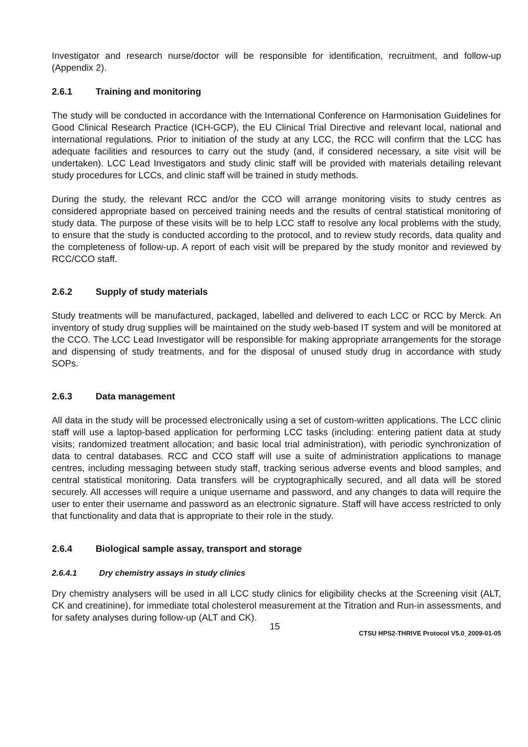Investigator and research nurse/doctor will be responsible for identification, recruitment, and follow-up (Appendix 2).
2.6.1 Training and monitoring
The study will be conducted in accordance with the International Conference on Harmonisation Guidelines for Good Clinical Research Practice (ICH-GCP), the EU Clinical Trial Directive and relevant local, national and international regulations. Prior to initiation of the study at any LCC, the RCC will confirm that the LCC has adequate facilities and resources to carry out the study (and, if considered necessary, a site visit will be undertaken). LCC Lead Investigators and study clinic staff will be provided with materials detailing relevant study procedures for LCCs, and clinic staff will be trained in study methods.
During the study, the relevant RCC and/or the CCO will arrange monitoring visits to study centres as considered appropriate based on perceived training needs and the results of central statistical monitoring of study data. The purpose of these visits will be to help LCC staff to resolve any local problems with the study, to ensure that the study is conducted according to the protocol, and to review study records, data quality and the completeness of follow-up. A report of each visit will be prepared by the study monitor and reviewed by RCC/CCO staff.
2.6.2 Supply of study materials
Study treatments will be manufactured, packaged, labelled and delivered to each LCC or RCC by Merck. An inventory of study drug supplies will be maintained on the study web-based IT system and will be monitored at the CCO. The LCC Lead Investigator will be responsible for making appropriate arrangements for the storage and dispensing of study treatments, and for the disposal of unused study drug in accordance with study SOPs.
2.6.3 Data management
All data in the study will be processed electronically using a set of custom-written applications. The LCC clinic staff will use a laptop-based application for performing LCC tasks (including: entering patient data at study visits; randomized treatment allocation; and basic local trial administration), with periodic synchronization of data to central databases. RCC and CCO staff will use a suite of administration applications to manage centres, including messaging between study staff, tracking serious adverse events and blood samples, and central statistical monitoring. Data transfers will be cryptographically secured, and all data will be stored securely. All accesses will require a unique username and password, and any changes to data will require the user to enter their username and password as an electronic signature. Staff will have access restricted to only that functionality and data that is appropriate to their role in the study.
2.6.4 Biological sample assay, transport and storage
2.6.4.1 Dry chemistry assays in study clinics
Dry chemistry analysers will be used in all LCC study clinics for eligibility checks at the Screening visit (ALT, CK and creatinine), for immediate total cholesterol measurement at the Titration and Run-in assessments, and for safety analyses during follow-up (ALT and CK).
15
CTSU HPS2-THRIVE Protocol V5.0_2009-01-05